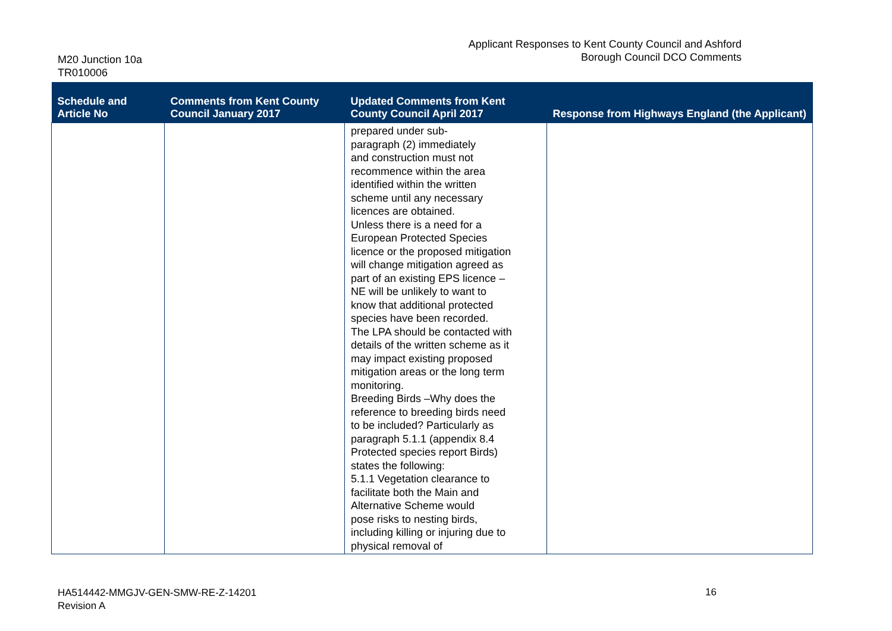M20 Junction 10a
TR010006
Applicant Responses to Kent County Council and Ashford
Borough Council DCO Comments
| Schedule and Article No | Comments from Kent County Council January 2017 | Updated Comments from Kent County Council April 2017 | Response from Highways England (the Applicant) |
| --- | --- | --- | --- |
| | | prepared under sub- paragraph (2) immediately and construction must not recommence within the area identified within the written scheme until any necessary licences are obtained. Unless there is a need for a European Protected Species licence or the proposed mitigation will change mitigation agreed as part of an existing EPS licence – NE will be unlikely to want to know that additional protected species have been recorded. The LPA should be contacted with details of the written scheme as it may impact existing proposed mitigation areas or the long term monitoring. Breeding Birds –Why does the reference to breeding birds need to be included? Particularly as paragraph 5.1.1 (appendix 8.4 Protected species report Birds) states the following: 5.1.1 Vegetation clearance to facilitate both the Main and Alternative Scheme would pose risks to nesting birds, including killing or injuring due to physical removal of | |
HA514442-MMGJV-GEN-SMW-RE-Z-14201
Revision A
16